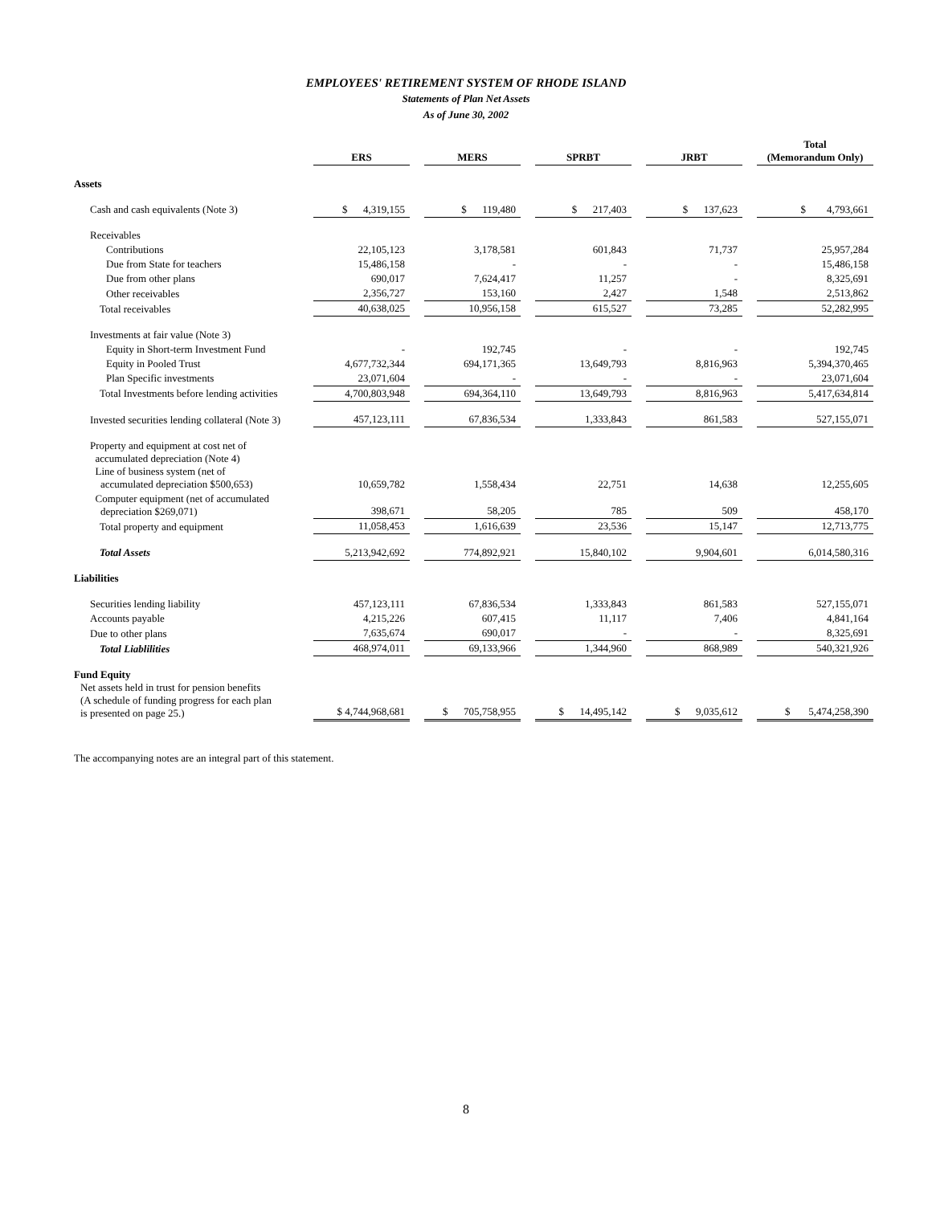EMPLOYEES' RETIREMENT SYSTEM OF RHODE ISLAND
Statements of Plan Net Assets
As of June 30, 2002
| | ERS | | MERS | | SPRBT | | JRBT | | Total (Memorandum Only) |
| --- | --- | --- | --- | --- | --- | --- | --- | --- | --- |
| Assets | | | | | | | | | |
| Cash and cash equivalents (Note 3) | $ 4,319,155 | | $ 119,480 | | $ 217,403 | | $ 137,623 | | $ 4,793,661 |
| Receivables | | | | | | | | | |
| Contributions | 22,105,123 | | 3,178,581 | | 601,843 | | 71,737 | | 25,957,284 |
| Due from State for teachers | 15,486,158 | | - | | - | | - | | 15,486,158 |
| Due from other plans | 690,017 | | 7,624,417 | | 11,257 | | - | | 8,325,691 |
| Other receivables | 2,356,727 | | 153,160 | | 2,427 | | 1,548 | | 2,513,862 |
| Total receivables | 40,638,025 | | 10,956,158 | | 615,527 | | 73,285 | | 52,282,995 |
| Investments at fair value (Note 3) | | | | | | | | | |
| Equity in Short-term Investment Fund | - | | 192,745 | | - | | - | | 192,745 |
| Equity in Pooled Trust | 4,677,732,344 | | 694,171,365 | | 13,649,793 | | 8,816,963 | | 5,394,370,465 |
| Plan Specific investments | 23,071,604 | | - | | - | | - | | 23,071,604 |
| Total Investments before lending activities | 4,700,803,948 | | 694,364,110 | | 13,649,793 | | 8,816,963 | | 5,417,634,814 |
| Invested securities lending collateral (Note 3) | 457,123,111 | | 67,836,534 | | 1,333,843 | | 861,583 | | 527,155,071 |
| Property and equipment at cost net of accumulated depreciation (Note 4) Line of business system (net of accumulated depreciation $500,653) | 10,659,782 | | 1,558,434 | | 22,751 | | 14,638 | | 12,255,605 |
| Computer equipment (net of accumulated depreciation $269,071) | 398,671 | | 58,205 | | 785 | | 509 | | 458,170 |
| Total property and equipment | 11,058,453 | | 1,616,639 | | 23,536 | | 15,147 | | 12,713,775 |
| Total Assets | 5,213,942,692 | | 774,892,921 | | 15,840,102 | | 9,904,601 | | 6,014,580,316 |
| Liabilities | | | | | | | | | |
| Securities lending liability | 457,123,111 | | 67,836,534 | | 1,333,843 | | 861,583 | | 527,155,071 |
| Accounts payable | 4,215,226 | | 607,415 | | 11,117 | | 7,406 | | 4,841,164 |
| Due to other plans | 7,635,674 | | 690,017 | | - | | - | | 8,325,691 |
| Total Liablilities | 468,974,011 | | 69,133,966 | | 1,344,960 | | 868,989 | | 540,321,926 |
| Fund Equity Net assets held in trust for pension benefits (A schedule of funding progress for each plan is presented on page 25.) | $ 4,744,968,681 | | $ 705,758,955 | | $ 14,495,142 | | $ 9,035,612 | | $ 5,474,258,390 |
The accompanying notes are an integral part of this statement.
8